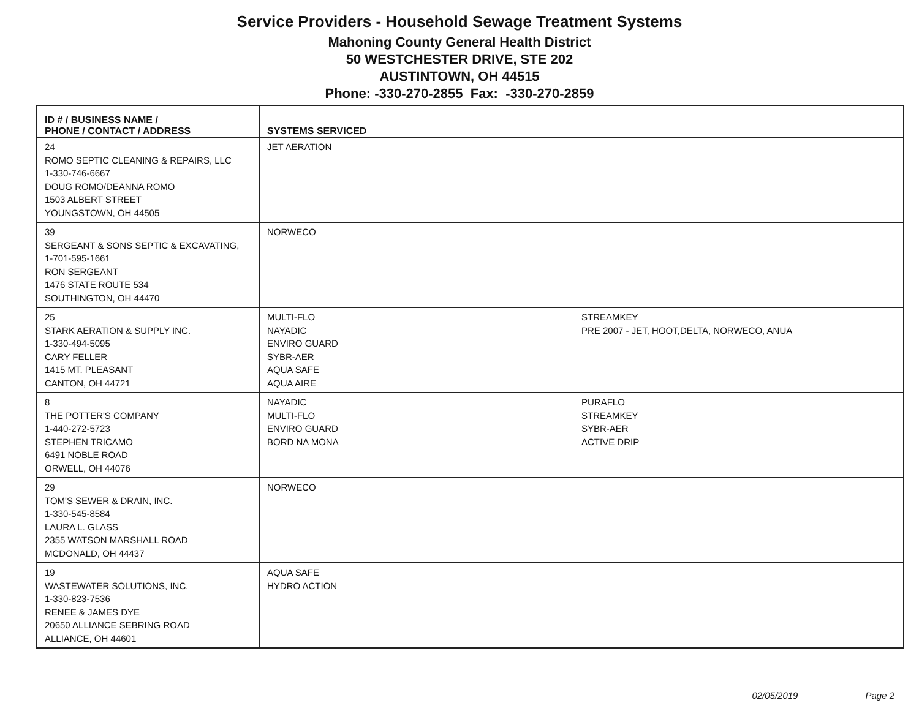Service Providers - Household Sewage Treatment Systems
Mahoning County General Health District
50 WESTCHESTER DRIVE, STE 202
AUSTINTOWN, OH 44515
Phone: -330-270-2855 Fax: -330-270-2859
| ID # / BUSINESS NAME / PHONE / CONTACT / ADDRESS | SYSTEMS SERVICED |
| --- | --- |
| 24 ROMO SEPTIC CLEANING & REPAIRS, LLC 1-330-746-6667 DOUG ROMO/DEANNA ROMO 1503 ALBERT STREET YOUNGSTOWN, OH 44505 | JET AERATION |
| 39 SERGEANT & SONS SEPTIC & EXCAVATING, 1-701-595-1661 RON SERGEANT 1476 STATE ROUTE 534 SOUTHINGTON, OH 44470 | NORWECO |
| 25 STARK AERATION & SUPPLY INC. 1-330-494-5095 CARY FELLER 1415 MT. PLEASANT CANTON, OH 44721 | MULTI-FLO NAYADIC ENVIRO GUARD SYBR-AER AQUA SAFE AQUA AIRE STREAMKEY PRE 2007 - JET, HOOT,DELTA, NORWECO, ANUA |
| 8 THE POTTER'S COMPANY 1-440-272-5723 STEPHEN TRICAMO 6491 NOBLE ROAD ORWELL, OH 44076 | NAYADIC MULTI-FLO ENVIRO GUARD BORD NA MONA PURAFLO STREAMKEY SYBR-AER ACTIVE DRIP |
| 29 TOM'S SEWER & DRAIN, INC. 1-330-545-8584 LAURA L. GLASS 2355 WATSON MARSHALL ROAD MCDONALD, OH 44437 | NORWECO |
| 19 WASTEWATER SOLUTIONS, INC. 1-330-823-7536 RENEE & JAMES DYE 20650 ALLIANCE SEBRING ROAD ALLIANCE, OH 44601 | AQUA SAFE HYDRO ACTION |
02/05/2019 Page 2